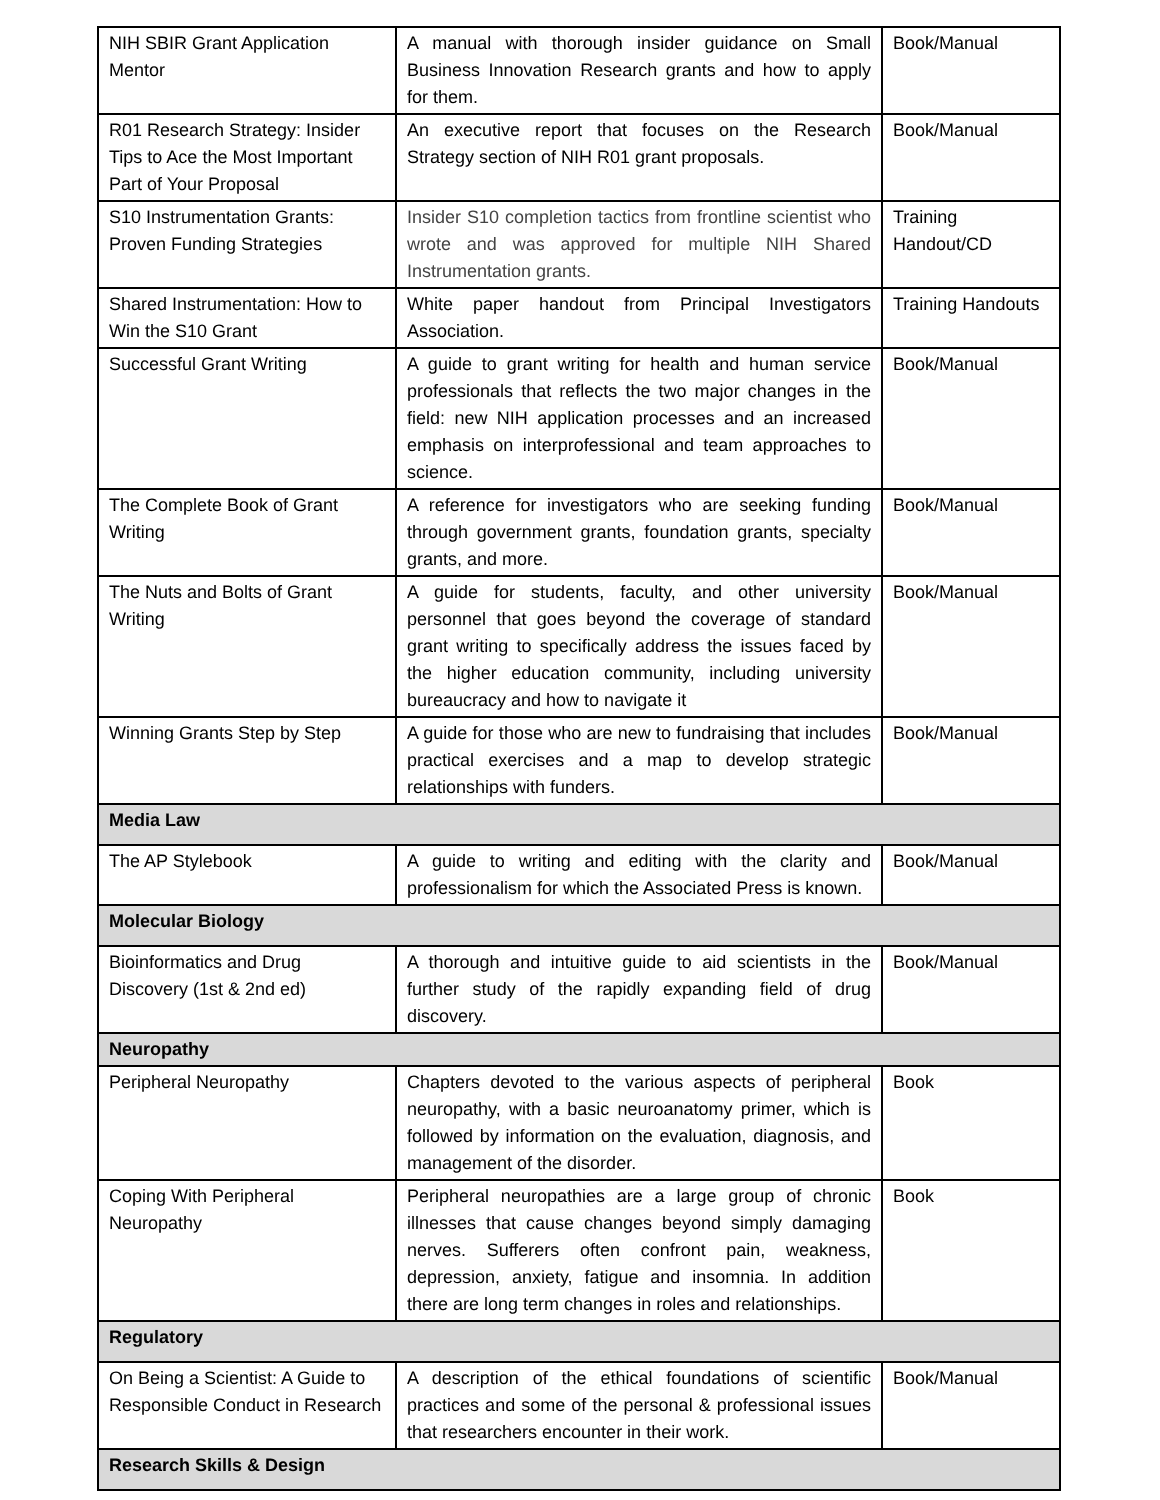| NIH SBIR Grant Application Mentor | A manual with thorough insider guidance on Small Business Innovation Research grants and how to apply for them. | Book/Manual |
| R01 Research Strategy: Insider Tips to Ace the Most Important Part of Your Proposal | An executive report that focuses on the Research Strategy section of NIH R01 grant proposals. | Book/Manual |
| S10 Instrumentation Grants: Proven Funding Strategies | Insider S10 completion tactics from frontline scientist who wrote and was approved for multiple NIH Shared Instrumentation grants. | Training Handout/CD |
| Shared Instrumentation: How to Win the S10 Grant | White paper handout from Principal Investigators Association. | Training Handouts |
| Successful Grant Writing | A guide to grant writing for health and human service professionals that reflects the two major changes in the field: new NIH application processes and an increased emphasis on interprofessional and team approaches to science. | Book/Manual |
| The Complete Book of Grant Writing | A reference for investigators who are seeking funding through government grants, foundation grants, specialty grants, and more. | Book/Manual |
| The Nuts and Bolts of Grant Writing | A guide for students, faculty, and other university personnel that goes beyond the coverage of standard grant writing to specifically address the issues faced by the higher education community, including university bureaucracy and how to navigate it | Book/Manual |
| Winning Grants Step by Step | A guide for those who are new to fundraising that includes practical exercises and a map to develop strategic relationships with funders. | Book/Manual |
| Media Law | | |
| The AP Stylebook | A guide to writing and editing with the clarity and professionalism for which the Associated Press is known. | Book/Manual |
| Molecular Biology | | |
| Bioinformatics and Drug Discovery (1st & 2nd ed) | A thorough and intuitive guide to aid scientists in the further study of the rapidly expanding field of drug discovery. | Book/Manual |
| Neuropathy | | |
| Peripheral Neuropathy | Chapters devoted to the various aspects of peripheral neuropathy, with a basic neuroanatomy primer, which is followed by information on the evaluation, diagnosis, and management of the disorder. | Book |
| Coping With Peripheral Neuropathy | Peripheral neuropathies are a large group of chronic illnesses that cause changes beyond simply damaging nerves. Sufferers often confront pain, weakness, depression, anxiety, fatigue and insomnia. In addition there are long term changes in roles and relationships. | Book |
| Regulatory | | |
| On Being a Scientist: A Guide to Responsible Conduct in Research | A description of the ethical foundations of scientific practices and some of the personal & professional issues that researchers encounter in their work. | Book/Manual |
| Research Skills & Design | | |